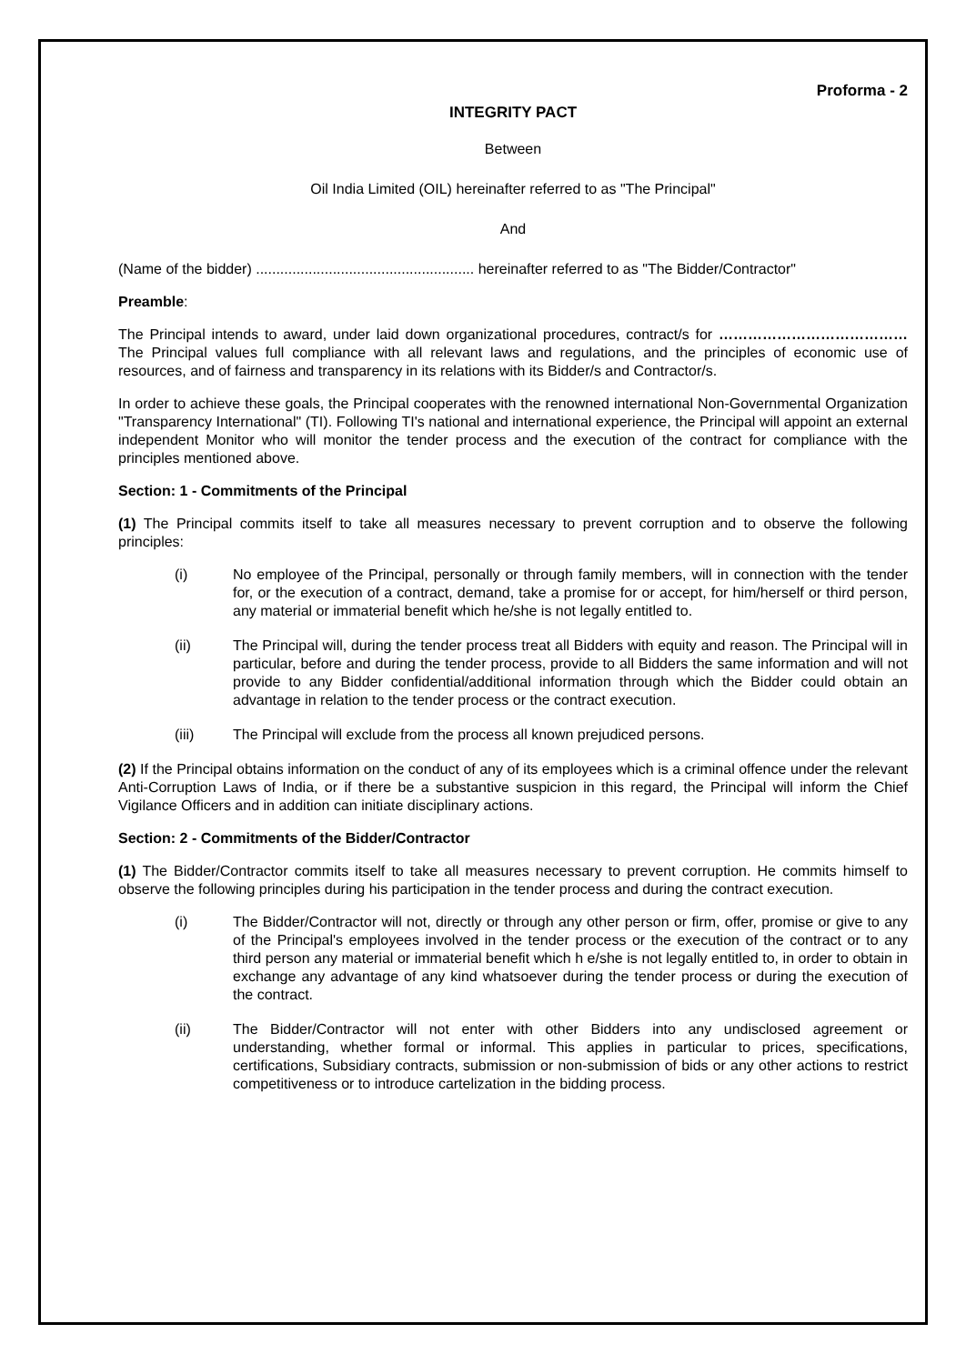Proforma - 2
INTEGRITY PACT
Between
Oil India Limited (OIL) hereinafter referred to as "The Principal"
And
(Name of the bidder) ...................................................... hereinafter referred to as "The Bidder/Contractor"
Preamble:
The Principal intends to award, under laid down organizational procedures, contract/s for ………………………………… The Principal values full compliance with all relevant laws and regulations, and the principles of economic use of resources, and of fairness and transparency in its relations with its Bidder/s and Contractor/s.
In order to achieve these goals, the Principal cooperates with the renowned international Non-Governmental Organization "Transparency International" (TI). Following TI's national and international experience, the Principal will appoint an external independent Monitor who will monitor the tender process and the execution of the contract for compliance with the principles mentioned above.
Section: 1 - Commitments of the Principal
(1) The Principal commits itself to take all measures necessary to prevent corruption and to observe the following principles:
(i) No employee of the Principal, personally or through family members, will in connection with the tender for, or the execution of a contract, demand, take a promise for or accept, for him/herself or third person, any material or immaterial benefit which he/she is not legally entitled to.
(ii) The Principal will, during the tender process treat all Bidders with equity and reason. The Principal will in particular, before and during the tender process, provide to all Bidders the same information and will not provide to any Bidder confidential/additional information through which the Bidder could obtain an advantage in relation to the tender process or the contract execution.
(iii) The Principal will exclude from the process all known prejudiced persons.
(2) If the Principal obtains information on the conduct of any of its employees which is a criminal offence under the relevant Anti-Corruption Laws of India, or if there be a substantive suspicion in this regard, the Principal will inform the Chief Vigilance Officers and in addition can initiate disciplinary actions.
Section: 2 - Commitments of the Bidder/Contractor
(1) The Bidder/Contractor commits itself to take all measures necessary to prevent corruption. He commits himself to observe the following principles during his participation in the tender process and during the contract execution.
(i) The Bidder/Contractor will not, directly or through any other person or firm, offer, promise or give to any of the Principal's employees involved in the tender process or the execution of the contract or to any third person any material or immaterial benefit which h e/she is not legally entitled to, in order to obtain in exchange any advantage of any kind whatsoever during the tender process or during the execution of the contract.
(ii) The Bidder/Contractor will not enter with other Bidders into any undisclosed agreement or understanding, whether formal or informal. This applies in particular to prices, specifications, certifications, Subsidiary contracts, submission or non-submission of bids or any other actions to restrict competitiveness or to introduce cartelization in the bidding process.